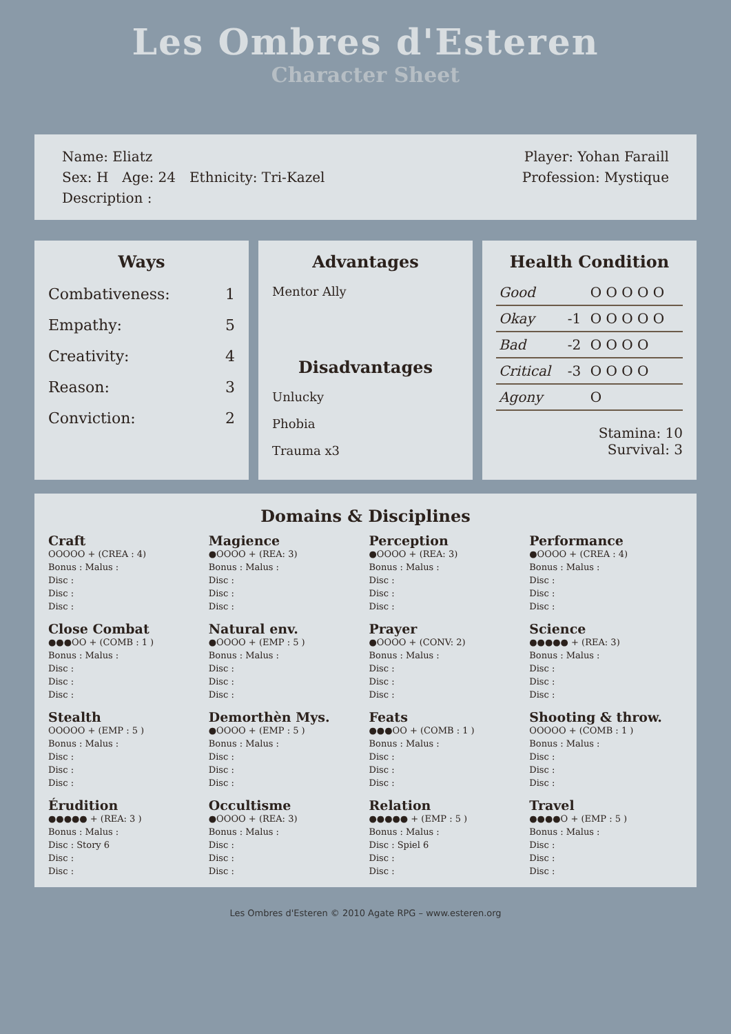Les Ombres d'Esteren
Character Sheet
Name: Eliatz Player: Yohan Faraill
Sex: H Age: 24 Ethnicity: Tri-Kazel Profession: Mystique
Description :
Ways
Combativeness: 1
Empathy: 5
Creativity: 4
Reason: 3
Conviction: 2
Advantages
Mentor Ally
Disadvantages
Unlucky
Phobia
Trauma x3
Health Condition
| Good | | O O O O O |
| Okay | -1 | O O O O O |
| Bad | -2 | O O O O |
| Critical | -3 | O O O O |
| Agony | | O |
Stamina: 10
Survival: 3
Domains & Disciplines
Craft
OOOOO + (CREA : 4)
Bonus : Malus :
Disc :
Disc :
Disc :
Magience
●OOOO + (REA: 3)
Bonus : Malus :
Disc :
Disc :
Disc :
Perception
●OOOO + (REA: 3)
Bonus : Malus :
Disc :
Disc :
Disc :
Performance
●OOOO + (CREA : 4)
Bonus : Malus :
Disc :
Disc :
Disc :
Close Combat
●●●OO + (COMB : 1 )
Bonus : Malus :
Disc :
Disc :
Disc :
Natural env.
●OOOO + (EMP : 5 )
Bonus : Malus :
Disc :
Disc :
Disc :
Prayer
●OOOO + (CONV: 2)
Bonus : Malus :
Disc :
Disc :
Disc :
Science
●●●●● + (REA: 3)
Bonus : Malus :
Disc :
Disc :
Disc :
Stealth
OOOOO + (EMP : 5 )
Bonus : Malus :
Disc :
Disc :
Disc :
Demorthèn Mys.
●OOOO + (EMP : 5 )
Bonus : Malus :
Disc :
Disc :
Disc :
Feats
●●●OO + (COMB : 1 )
Bonus : Malus :
Disc :
Disc :
Disc :
Shooting & throw.
OOOOO + (COMB : 1 )
Bonus : Malus :
Disc :
Disc :
Disc :
Érudition
●●●●● + (REA: 3 )
Bonus : Malus :
Disc : Story 6
Disc :
Disc :
Occultisme
●OOOO + (REA: 3)
Bonus : Malus :
Disc :
Disc :
Disc :
Relation
●●●●● + (EMP : 5 )
Bonus : Malus :
Disc : Spiel 6
Disc :
Disc :
Travel
●●●●O + (EMP : 5 )
Bonus : Malus :
Disc :
Disc :
Disc :
Les Ombres d'Esteren © 2010 Agate RPG – www.esteren.org